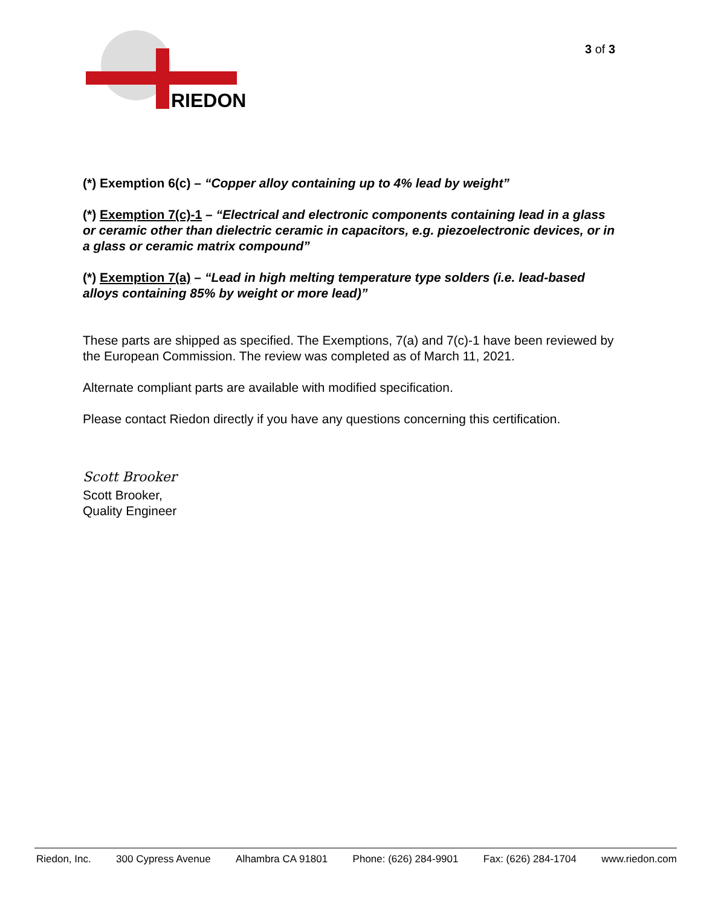RIEDON
3 of 3
(*) Exemption 6(c) – “Copper alloy containing up to 4% lead by weight”
(*) Exemption 7(c)-1 – “Electrical and electronic components containing lead in a glass or ceramic other than dielectric ceramic in capacitors, e.g. piezoelectronic devices, or in a glass or ceramic matrix compound”
(*) Exemption 7(a) – “Lead in high melting temperature type solders (i.e. lead-based alloys containing 85% by weight or more lead)”
These parts are shipped as specified. The Exemptions, 7(a) and 7(c)-1 have been reviewed by the European Commission. The review was completed as of March 11, 2021.
Alternate compliant parts are available with modified specification.
Please contact Riedon directly if you have any questions concerning this certification.
Scott Brooker
Scott Brooker,
Quality Engineer
Riedon, Inc. 300 Cypress Avenue Alhambra CA 91801 Phone: (626) 284-9901 Fax: (626) 284-1704 www.riedon.com